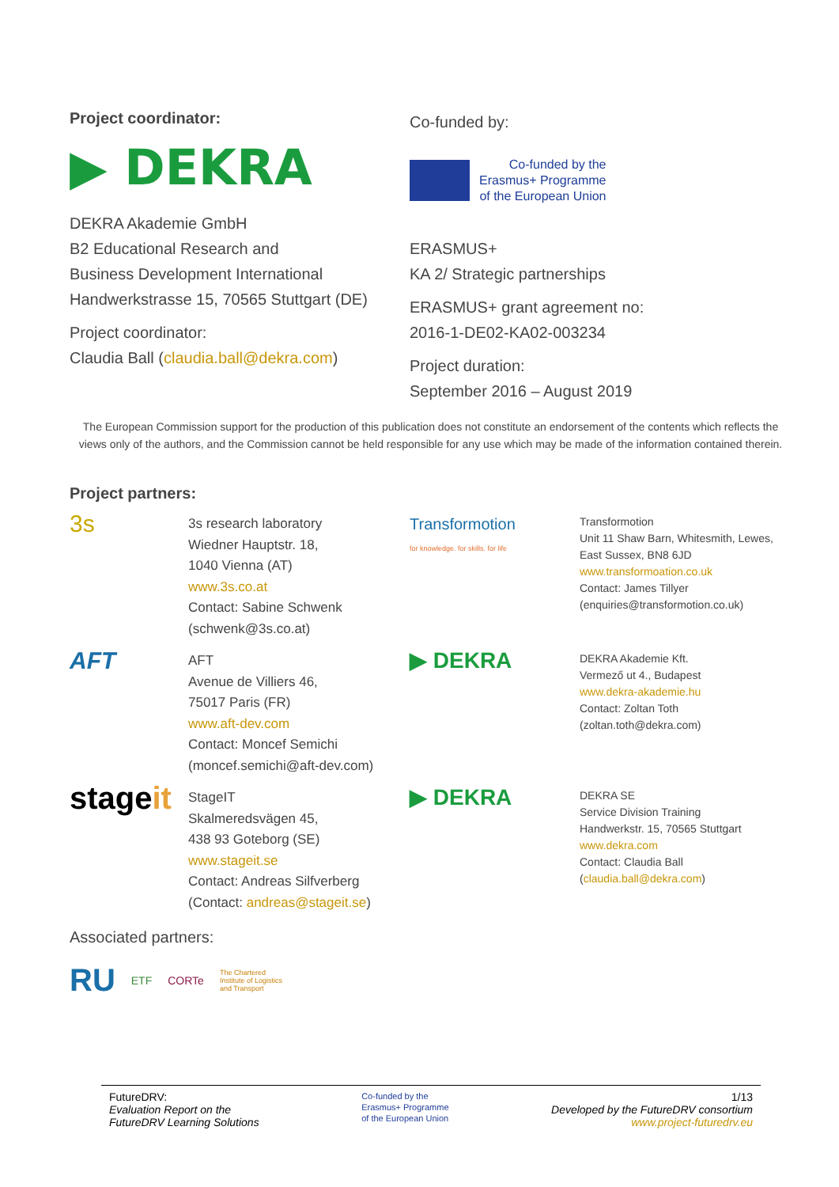Project coordinator:
▶ DEKRA
DEKRA Akademie GmbH
B2 Educational Research and
Business Development International
Handwerkstrasse 15, 70565 Stuttgart (DE)
Project coordinator:
Claudia Ball (claudia.ball@dekra.com)
Co-funded by:
Co-funded by the
Erasmus+ Programme
of the European Union
ERASMUS+
KA 2/ Strategic partnerships
ERASMUS+ grant agreement no:
2016-1-DE02-KA02-003234
Project duration:
September 2016 – August 2019
The European Commission support for the production of this publication does not constitute an endorsement of the contents which reflects the views only of the authors, and the Commission cannot be held responsible for any use which may be made of the information contained therein.
Project partners:
3s
3s research laboratory
Wiedner Hauptstr. 18,
1040 Vienna (AT)
www.3s.co.at
Contact: Sabine Schwenk
(schwenk@3s.co.at)
Transformotion
for knowledge. for skills. for life
Transformotion
Unit 11 Shaw Barn, Whitesmith, Lewes,
East Sussex, BN8 6JD
www.transformoation.co.uk
Contact: James Tillyer
(enquiries@transformotion.co.uk)
AFT
AFT
Avenue de Villiers 46,
75017 Paris (FR)
www.aft-dev.com
Contact: Moncef Semichi
(moncef.semichi@aft-dev.com)
▶ DEKRA
DEKRA Akademie Kft.
Vermező ut 4., Budapest
www.dekra-akademie.hu
Contact: Zoltan Toth
(zoltan.toth@dekra.com)
stageit
StageIT
Skalmeredsvägen 45,
438 93 Goteborg (SE)
www.stageit.se
Contact: Andreas Silfverberg
(Contact: andreas@stageit.se)
▶ DEKRA
DEKRA SE
Service Division Training
Handwerkstr. 15, 70565 Stuttgart
www.dekra.com
Contact: Claudia Ball
(claudia.ball@dekra.com)
Associated partners:
RU ETF CORTe The Chartered
Institute of Logistics
and Transport
FutureDRV:
Evaluation Report on the
FutureDRV Learning Solutions
Co-funded by the
Erasmus+ Programme
of the European Union
1/13
Developed by the FutureDRV consortium
www.project-futuredrv.eu